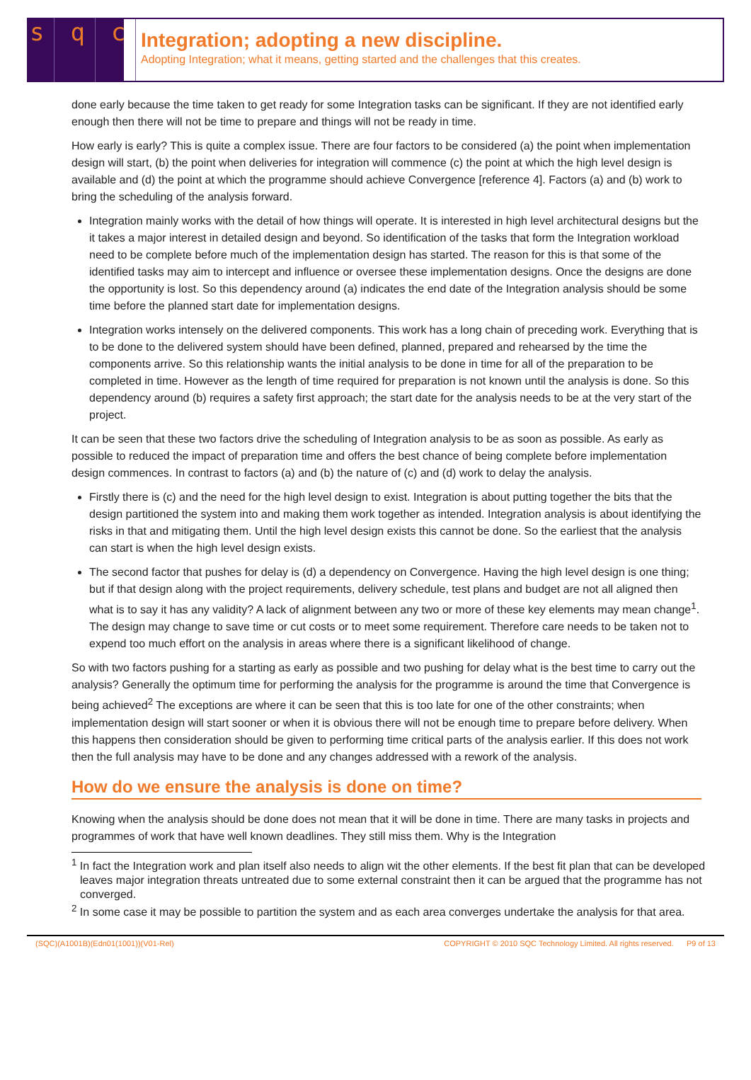s q c
Integration; adopting a new discipline.
Adopting Integration; what it means, getting started and the challenges that this creates.
done early because the time taken to get ready for some Integration tasks can be significant. If they are not identified early enough then there will not be time to prepare and things will not be ready in time.
How early is early? This is quite a complex issue. There are four factors to be considered (a) the point when implementation design will start, (b) the point when deliveries for integration will commence (c) the point at which the high level design is available and (d) the point at which the programme should achieve Convergence [reference 4]. Factors (a) and (b) work to bring the scheduling of the analysis forward.
Integration mainly works with the detail of how things will operate. It is interested in high level architectural designs but the it takes a major interest in detailed design and beyond. So identification of the tasks that form the Integration workload need to be complete before much of the implementation design has started. The reason for this is that some of the identified tasks may aim to intercept and influence or oversee these implementation designs. Once the designs are done the opportunity is lost. So this dependency around (a) indicates the end date of the Integration analysis should be some time before the planned start date for implementation designs.
Integration works intensely on the delivered components. This work has a long chain of preceding work. Everything that is to be done to the delivered system should have been defined, planned, prepared and rehearsed by the time the components arrive. So this relationship wants the initial analysis to be done in time for all of the preparation to be completed in time. However as the length of time required for preparation is not known until the analysis is done. So this dependency around (b) requires a safety first approach; the start date for the analysis needs to be at the very start of the project.
It can be seen that these two factors drive the scheduling of Integration analysis to be as soon as possible. As early as possible to reduced the impact of preparation time and offers the best chance of being complete before implementation design commences. In contrast to factors (a) and (b) the nature of (c) and (d) work to delay the analysis.
Firstly there is (c) and the need for the high level design to exist. Integration is about putting together the bits that the design partitioned the system into and making them work together as intended. Integration analysis is about identifying the risks in that and mitigating them. Until the high level design exists this cannot be done. So the earliest that the analysis can start is when the high level design exists.
The second factor that pushes for delay is (d) a dependency on Convergence. Having the high level design is one thing; but if that design along with the project requirements, delivery schedule, test plans and budget are not all aligned then what is to say it has any validity? A lack of alignment between any two or more of these key elements may mean change<sup>1</sup>. The design may change to save time or cut costs or to meet some requirement. Therefore care needs to be taken not to expend too much effort on the analysis in areas where there is a significant likelihood of change.
So with two factors pushing for a starting as early as possible and two pushing for delay what is the best time to carry out the analysis? Generally the optimum time for performing the analysis for the programme is around the time that Convergence is being achieved<sup>2</sup> The exceptions are where it can be seen that this is too late for one of the other constraints; when implementation design will start sooner or when it is obvious there will not be enough time to prepare before delivery. When this happens then consideration should be given to performing time critical parts of the analysis earlier. If this does not work then the full analysis may have to be done and any changes addressed with a rework of the analysis.
How do we ensure the analysis is done on time?
Knowing when the analysis should be done does not mean that it will be done in time. There are many tasks in projects and programmes of work that have well known deadlines. They still miss them. Why is the Integration
<sup>1</sup> In fact the Integration work and plan itself also needs to align wit the other elements. If the best fit plan that can be developed leaves major integration threats untreated due to some external constraint then it can be argued that the programme has not converged.
<sup>2</sup> In some case it may be possible to partition the system and as each area converges undertake the analysis for that area.
(SQC)(A1001B)(Edn01(1001))(V01-Rel) COPYRIGHT © 2010 SQC Technology Limited. All rights reserved. P9 of 13